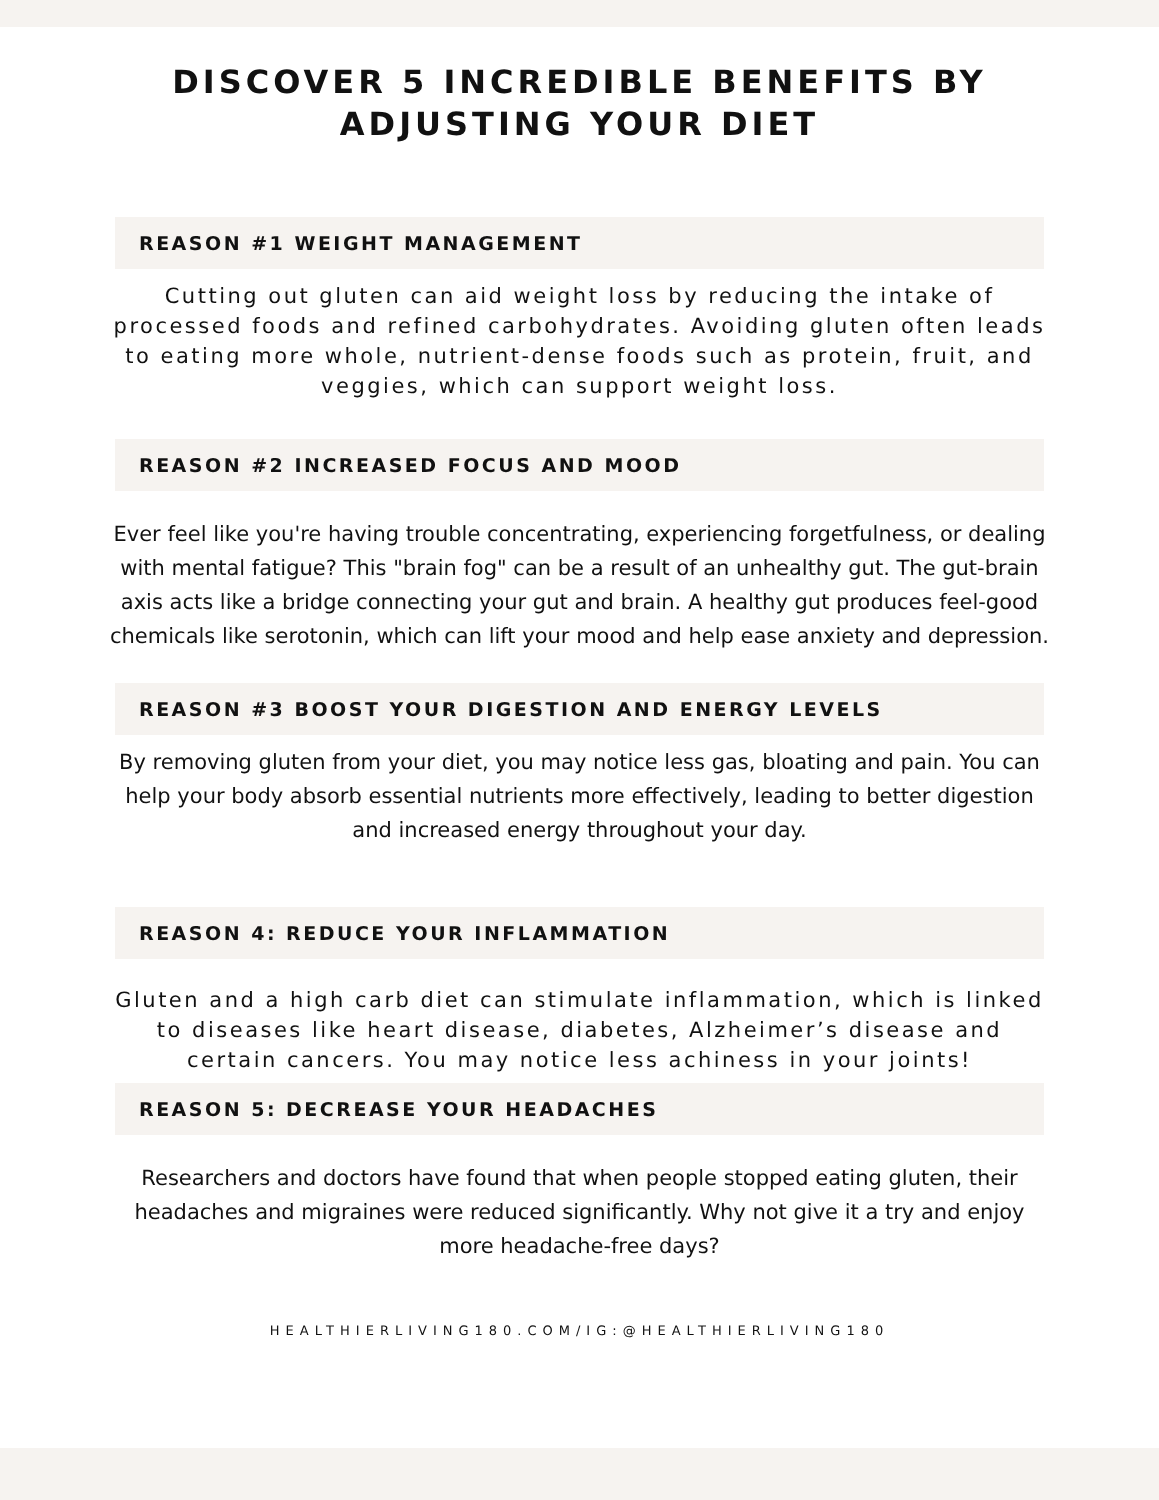DISCOVER 5 INCREDIBLE BENEFITS BY
ADJUSTING YOUR DIET
REASON #1 WEIGHT MANAGEMENT
Cutting out gluten can aid weight loss by reducing the intake of processed foods and refined carbohydrates. Avoiding gluten often leads to eating more whole, nutrient-dense foods such as protein, fruit, and veggies, which can support weight loss.
REASON #2 INCREASED FOCUS AND MOOD
Ever feel like you're having trouble concentrating, experiencing forgetfulness, or dealing with mental fatigue? This "brain fog" can be a result of an unhealthy gut. The gut-brain axis acts like a bridge connecting your gut and brain. A healthy gut produces feel-good chemicals like serotonin, which can lift your mood and help ease anxiety and depression.
REASON #3 BOOST YOUR DIGESTION AND ENERGY LEVELS
By removing gluten from your diet, you may notice less gas, bloating and pain. You can help your body absorb essential nutrients more effectively, leading to better digestion and increased energy throughout your day.
REASON 4: REDUCE YOUR INFLAMMATION
Gluten and a high carb diet can stimulate inflammation, which is linked to diseases like heart disease, diabetes, Alzheimer’s disease and certain cancers. You may notice less achiness in your joints!
REASON 5: DECREASE YOUR HEADACHES
Researchers and doctors have found that when people stopped eating gluten, their headaches and migraines were reduced significantly. Why not give it a try and enjoy more headache-free days?
HEALTHIERLIVING180.COM/IG:@HEALTHIERLIVING180